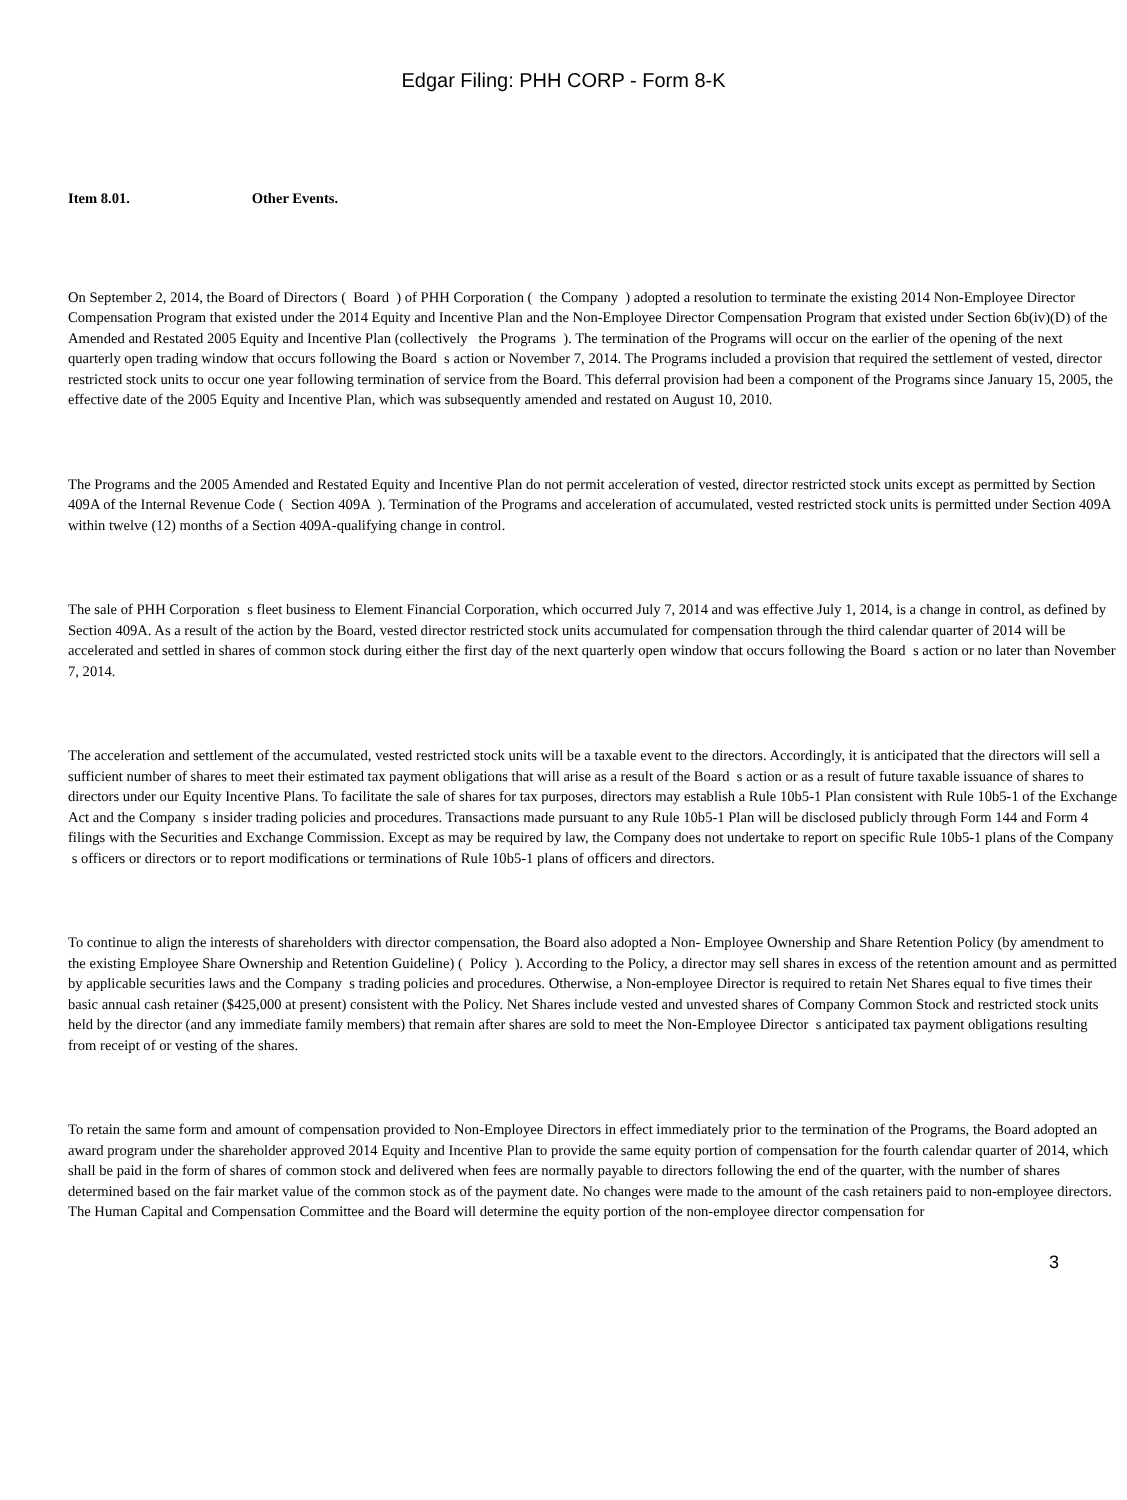Edgar Filing: PHH CORP - Form 8-K
Item 8.01. Other Events.
On September 2, 2014, the Board of Directors ( Board ) of PHH Corporation ( the Company ) adopted a resolution to terminate the existing 2014 Non-Employee Director Compensation Program that existed under the 2014 Equity and Incentive Plan and the Non-Employee Director Compensation Program that existed under Section 6b(iv)(D) of the Amended and Restated 2005 Equity and Incentive Plan (collectively the Programs ). The termination of the Programs will occur on the earlier of the opening of the next quarterly open trading window that occurs following the Board s action or November 7, 2014. The Programs included a provision that required the settlement of vested, director restricted stock units to occur one year following termination of service from the Board. This deferral provision had been a component of the Programs since January 15, 2005, the effective date of the 2005 Equity and Incentive Plan, which was subsequently amended and restated on August 10, 2010.
The Programs and the 2005 Amended and Restated Equity and Incentive Plan do not permit acceleration of vested, director restricted stock units except as permitted by Section 409A of the Internal Revenue Code ( Section 409A ). Termination of the Programs and acceleration of accumulated, vested restricted stock units is permitted under Section 409A within twelve (12) months of a Section 409A-qualifying change in control.
The sale of PHH Corporation s fleet business to Element Financial Corporation, which occurred July 7, 2014 and was effective July 1, 2014, is a change in control, as defined by Section 409A. As a result of the action by the Board, vested director restricted stock units accumulated for compensation through the third calendar quarter of 2014 will be accelerated and settled in shares of common stock during either the first day of the next quarterly open window that occurs following the Board s action or no later than November 7, 2014.
The acceleration and settlement of the accumulated, vested restricted stock units will be a taxable event to the directors. Accordingly, it is anticipated that the directors will sell a sufficient number of shares to meet their estimated tax payment obligations that will arise as a result of the Board s action or as a result of future taxable issuance of shares to directors under our Equity Incentive Plans. To facilitate the sale of shares for tax purposes, directors may establish a Rule 10b5-1 Plan consistent with Rule 10b5-1 of the Exchange Act and the Company s insider trading policies and procedures. Transactions made pursuant to any Rule 10b5-1 Plan will be disclosed publicly through Form 144 and Form 4 filings with the Securities and Exchange Commission. Except as may be required by law, the Company does not undertake to report on specific Rule 10b5-1 plans of the Company s officers or directors or to report modifications or terminations of Rule 10b5-1 plans of officers and directors.
To continue to align the interests of shareholders with director compensation, the Board also adopted a Non- Employee Ownership and Share Retention Policy (by amendment to the existing Employee Share Ownership and Retention Guideline) ( Policy ). According to the Policy, a director may sell shares in excess of the retention amount and as permitted by applicable securities laws and the Company s trading policies and procedures. Otherwise, a Non-employee Director is required to retain Net Shares equal to five times their basic annual cash retainer ($425,000 at present) consistent with the Policy. Net Shares include vested and unvested shares of Company Common Stock and restricted stock units held by the director (and any immediate family members) that remain after shares are sold to meet the Non-Employee Director s anticipated tax payment obligations resulting from receipt of or vesting of the shares.
To retain the same form and amount of compensation provided to Non-Employee Directors in effect immediately prior to the termination of the Programs, the Board adopted an award program under the shareholder approved 2014 Equity and Incentive Plan to provide the same equity portion of compensation for the fourth calendar quarter of 2014, which shall be paid in the form of shares of common stock and delivered when fees are normally payable to directors following the end of the quarter, with the number of shares determined based on the fair market value of the common stock as of the payment date. No changes were made to the amount of the cash retainers paid to non-employee directors. The Human Capital and Compensation Committee and the Board will determine the equity portion of the non-employee director compensation for
3